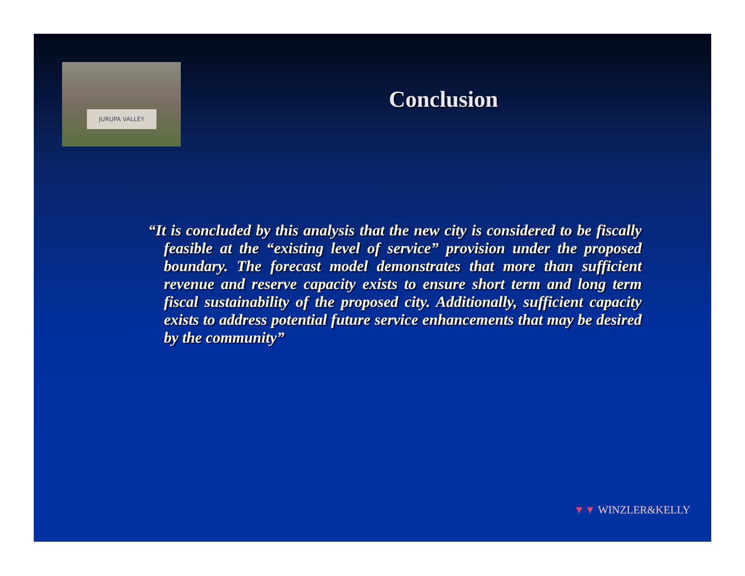JURUPA VALLEY
Conclusion
“It is concluded by this analysis that the new city is considered to be fiscally feasible at the “existing level of service” provision under the proposed boundary. The forecast model demonstrates that more than sufficient revenue and reserve capacity exists to ensure short term and long term fiscal sustainability of the proposed city. Additionally, sufficient capacity exists to address potential future service enhancements that may be desired by the community”
▼▼ WINZLER&KELLY